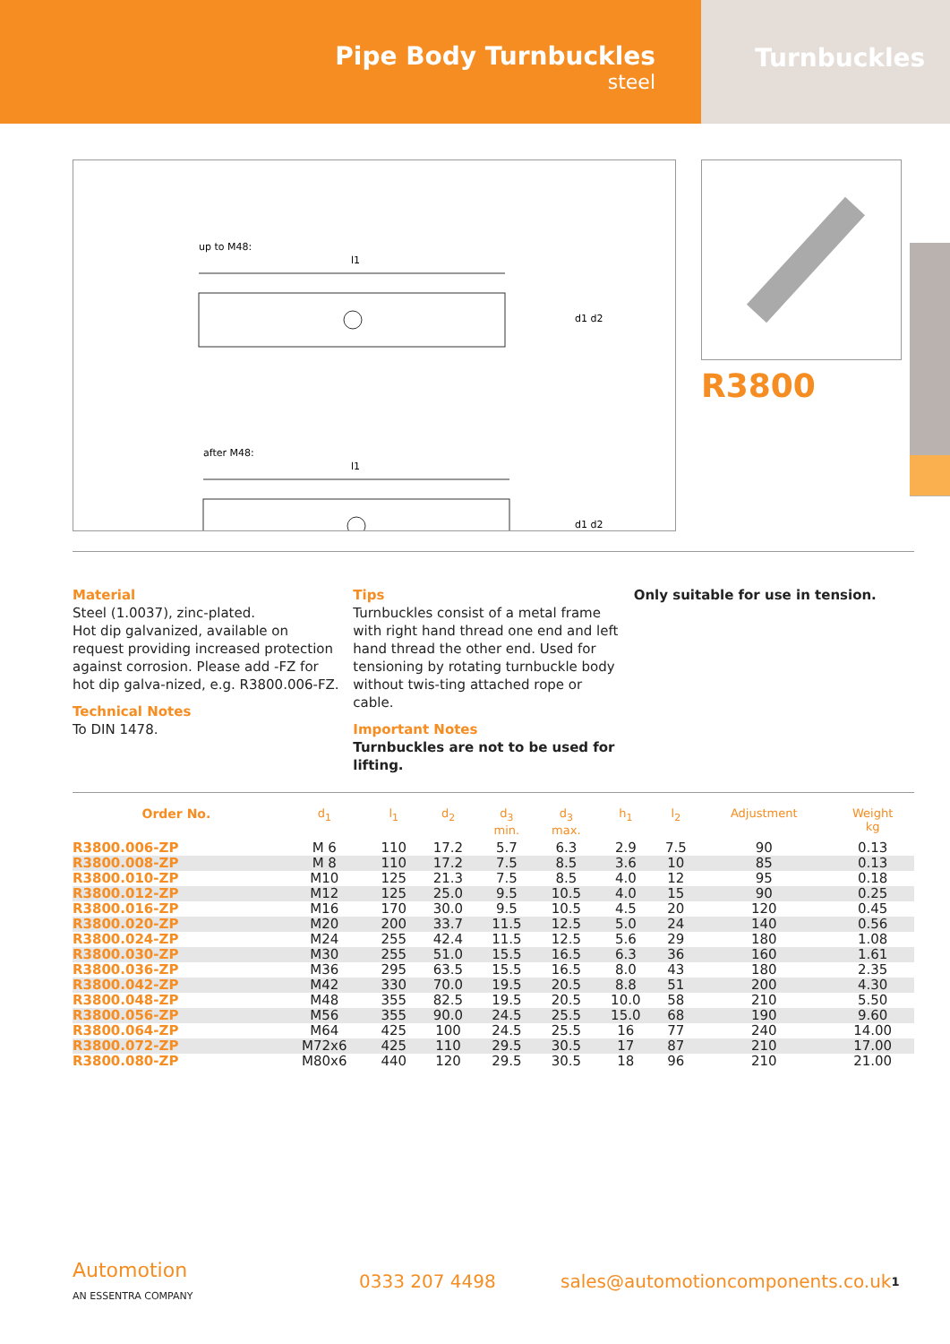Pipe Body Turnbuckles
steel
Turnbuckles
up to M48:
l1
after M48:
l1
d1 d2
d1 d2
R3800
Material
Steel (1.0037), zinc-plated.
Hot dip galvanized, available on request providing increased protection against corrosion. Please add -FZ for hot dip galva-nized, e.g. R3800.006-FZ.
Technical Notes
To DIN 1478.
Tips
Turnbuckles consist of a metal frame with right hand thread one end and left hand thread the other end. Used for tensioning by rotating turnbuckle body without twis-ting attached rope or cable.
Important Notes
Turnbuckles are not to be used for lifting.
Only suitable for use in tension.
| Order No. | d<sub>1</sub> | l<sub>1</sub> | d<sub>2</sub> | d<sub>3</sub> min. | d<sub>3</sub> max. | h<sub>1</sub> | l<sub>2</sub> | Adjustment | Weight kg |
| --- | --- | --- | --- | --- | --- | --- | --- | --- | --- |
| R3800.006-ZP | M 6 | 110 | 17.2 | 5.7 | 6.3 | 2.9 | 7.5 | 90 | 0.13 |
| R3800.008-ZP | M 8 | 110 | 17.2 | 7.5 | 8.5 | 3.6 | 10 | 85 | 0.13 |
| R3800.010-ZP | M10 | 125 | 21.3 | 7.5 | 8.5 | 4.0 | 12 | 95 | 0.18 |
| R3800.012-ZP | M12 | 125 | 25.0 | 9.5 | 10.5 | 4.0 | 15 | 90 | 0.25 |
| R3800.016-ZP | M16 | 170 | 30.0 | 9.5 | 10.5 | 4.5 | 20 | 120 | 0.45 |
| R3800.020-ZP | M20 | 200 | 33.7 | 11.5 | 12.5 | 5.0 | 24 | 140 | 0.56 |
| R3800.024-ZP | M24 | 255 | 42.4 | 11.5 | 12.5 | 5.6 | 29 | 180 | 1.08 |
| R3800.030-ZP | M30 | 255 | 51.0 | 15.5 | 16.5 | 6.3 | 36 | 160 | 1.61 |
| R3800.036-ZP | M36 | 295 | 63.5 | 15.5 | 16.5 | 8.0 | 43 | 180 | 2.35 |
| R3800.042-ZP | M42 | 330 | 70.0 | 19.5 | 20.5 | 8.8 | 51 | 200 | 4.30 |
| R3800.048-ZP | M48 | 355 | 82.5 | 19.5 | 20.5 | 10.0 | 58 | 210 | 5.50 |
| R3800.056-ZP | M56 | 355 | 90.0 | 24.5 | 25.5 | 15.0 | 68 | 190 | 9.60 |
| R3800.064-ZP | M64 | 425 | 100 | 24.5 | 25.5 | 16 | 77 | 240 | 14.00 |
| R3800.072-ZP | M72x6 | 425 | 110 | 29.5 | 30.5 | 17 | 87 | 210 | 17.00 |
| R3800.080-ZP | M80x6 | 440 | 120 | 29.5 | 30.5 | 18 | 96 | 210 | 21.00 |
Automotion
AN ESSENTRA COMPANY
0333 207 4498
sales@automotioncomponents.co.uk
1